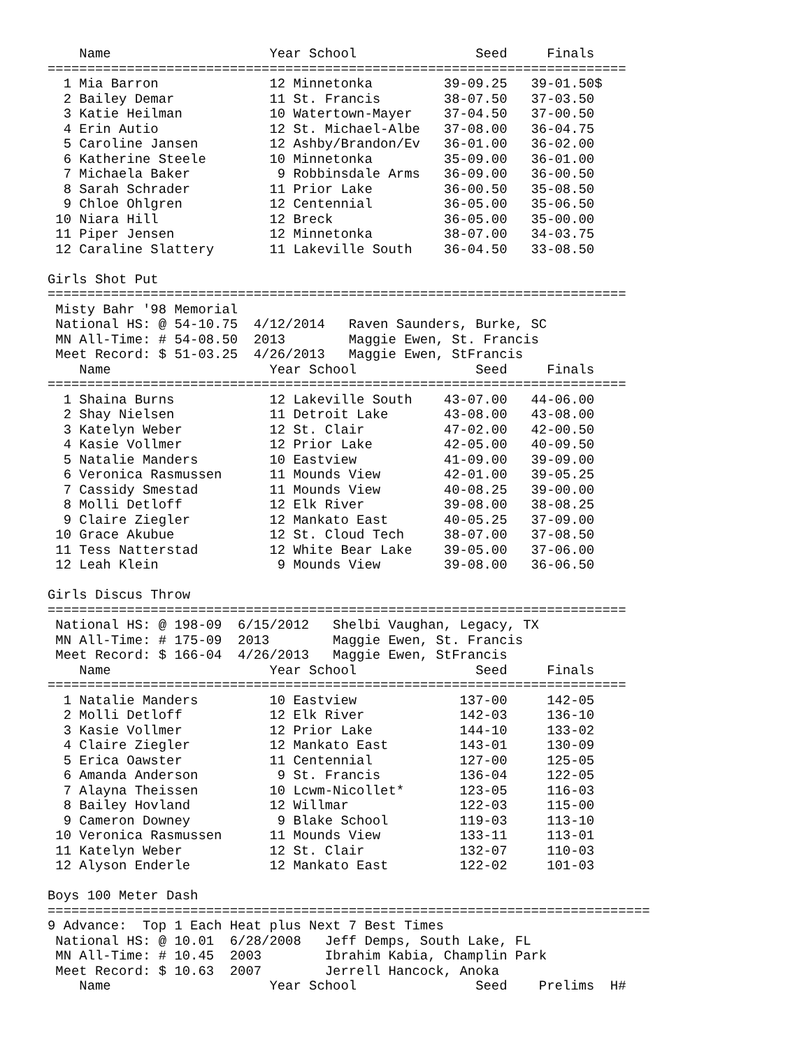Name                    Year School               Seed     Finals
=========================================================================
  1 Mia Barron              12 Minnetonka         39-09.25   39-01.50$
  2 Bailey Demar            11 St. Francis        38-07.50   37-03.50
  3 Katie Heilman           10 Watertown-Mayer    37-04.50   37-00.50
  4 Erin Autio              12 St. Michael-Albe   37-08.00   36-04.75
  5 Caroline Jansen         12 Ashby/Brandon/Ev   36-01.00   36-02.00
  6 Katherine Steele        10 Minnetonka         35-09.00   36-01.00
  7 Michaela Baker           9 Robbinsdale Arms   36-09.00   36-00.50
  8 Sarah Schrader          11 Prior Lake         36-00.50   35-08.50
  9 Chloe Ohlgren           12 Centennial         36-05.00   35-06.50
 10 Niara Hill              12 Breck              36-05.00   35-00.00
 11 Piper Jensen            12 Minnetonka         38-07.00   34-03.75
 12 Caraline Slattery       11 Lakeville South    36-04.50   33-08.50

Girls Shot Put
=========================================================================
 Misty Bahr '98 Memorial
 National HS: @ 54-10.75  4/12/2014   Raven Saunders, Burke, SC
 MN All-Time: # 54-08.50  2013        Maggie Ewen, St. Francis
 Meet Record: $ 51-03.25  4/26/2013   Maggie Ewen, StFrancis
    Name                    Year School               Seed     Finals
=========================================================================
  1 Shaina Burns            12 Lakeville South    43-07.00   44-06.00
  2 Shay Nielsen            11 Detroit Lake       43-08.00   43-08.00
  3 Katelyn Weber           12 St. Clair          47-02.00   42-00.50
  4 Kasie Vollmer           12 Prior Lake         42-05.00   40-09.50
  5 Natalie Manders         10 Eastview           41-09.00   39-09.00
  6 Veronica Rasmussen      11 Mounds View        42-01.00   39-05.25
  7 Cassidy Smestad         11 Mounds View        40-08.25   39-00.00
  8 Molli Detloff           12 Elk River          39-08.00   38-08.25
  9 Claire Ziegler          12 Mankato East       40-05.25   37-09.00
 10 Grace Akubue            12 St. Cloud Tech     38-07.00   37-08.50
 11 Tess Natterstad         12 White Bear Lake    39-05.00   37-06.00
 12 Leah Klein               9 Mounds View        39-08.00   36-06.50

Girls Discus Throw
=========================================================================
 National HS: @ 198-09  6/15/2012   Shelbi Vaughan, Legacy, TX
 MN All-Time: # 175-09  2013        Maggie Ewen, St. Francis
 Meet Record: $ 166-04  4/26/2013   Maggie Ewen, StFrancis
    Name                    Year School               Seed     Finals
=========================================================================
  1 Natalie Manders         10 Eastview             137-00     142-05
  2 Molli Detloff           12 Elk River            142-03     136-10
  3 Kasie Vollmer           12 Prior Lake           144-10     133-02
  4 Claire Ziegler          12 Mankato East         143-01     130-09
  5 Erica Oawster           11 Centennial           127-00     125-05
  6 Amanda Anderson          9 St. Francis          136-04     122-05
  7 Alayna Theissen         10 Lcwm-Nicollet*       123-05     116-03
  8 Bailey Hovland          12 Willmar              122-03     115-00
  9 Cameron Downey           9 Blake School         119-03     113-10
 10 Veronica Rasmussen      11 Mounds View          133-11     113-01
 11 Katelyn Weber           12 St. Clair            132-07     110-03
 12 Alyson Enderle          12 Mankato East         122-02     101-03

Boys 100 Meter Dash
============================================================================
9 Advance:  Top 1 Each Heat plus Next 7 Best Times
 National HS: @ 10.01  6/28/2008   Jeff Demps, South Lake, FL
 MN All-Time: # 10.45  2003        Ibrahim Kabia, Champlin Park
 Meet Record: $ 10.63  2007        Jerrell Hancock, Anoka
    Name                    Year School               Seed    Prelims  H#